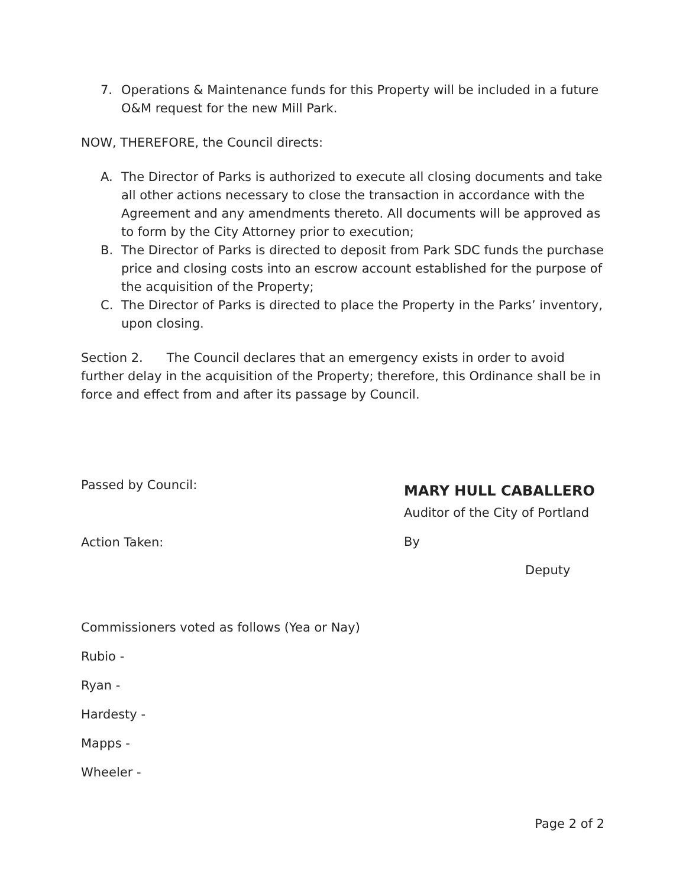7. Operations & Maintenance funds for this Property will be included in a future O&M request for the new Mill Park.
NOW, THEREFORE, the Council directs:
A. The Director of Parks is authorized to execute all closing documents and take all other actions necessary to close the transaction in accordance with the Agreement and any amendments thereto. All documents will be approved as to form by the City Attorney prior to execution;
B. The Director of Parks is directed to deposit from Park SDC funds the purchase price and closing costs into an escrow account established for the purpose of the acquisition of the Property;
C. The Director of Parks is directed to place the Property in the Parks’ inventory, upon closing.
Section 2. The Council declares that an emergency exists in order to avoid further delay in the acquisition of the Property; therefore, this Ordinance shall be in force and effect from and after its passage by Council.
Passed by Council:
Action Taken:
MARY HULL CABALLERO
Auditor of the City of Portland
By
Deputy
Commissioners voted as follows (Yea or Nay)
Rubio -
Ryan -
Hardesty -
Mapps -
Wheeler -
Page 2 of 2